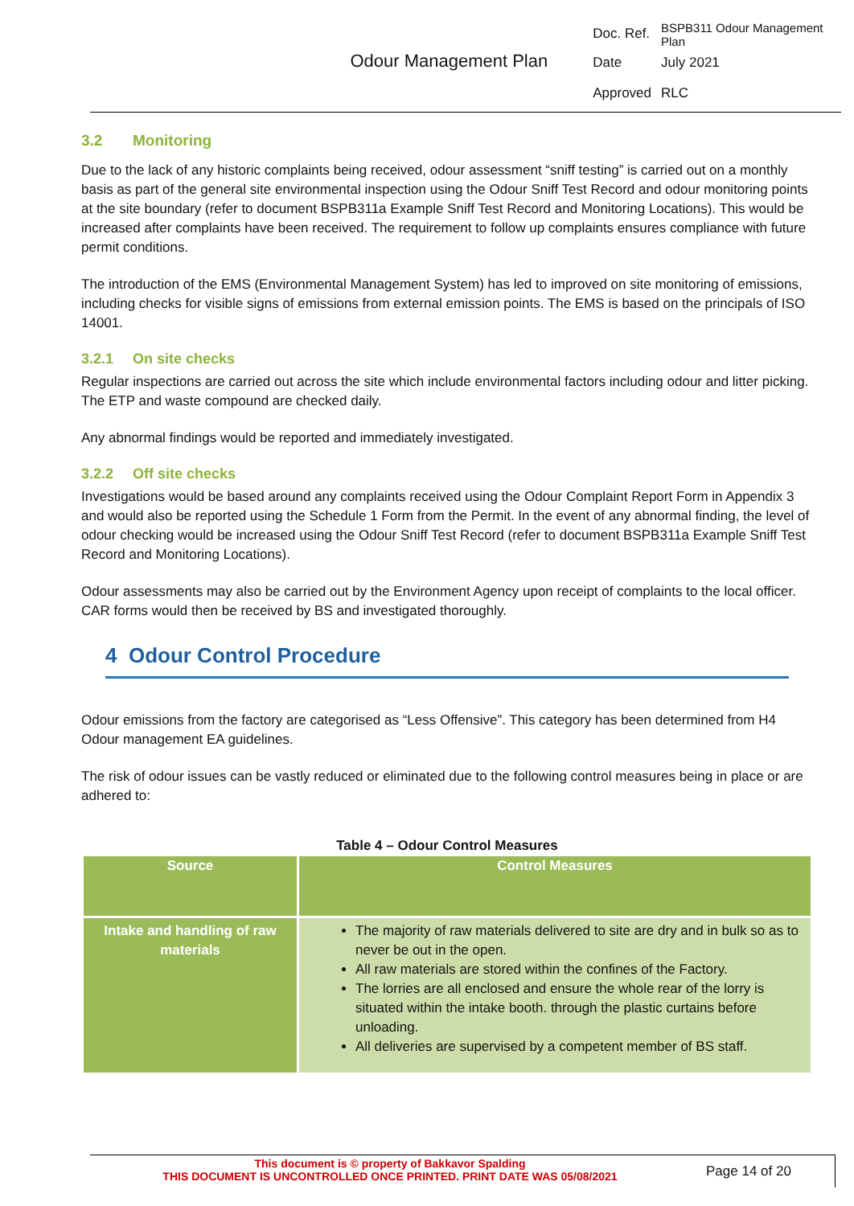| Odour Management Plan | Doc. Ref. | BSPB311 Odour Management Plan |
| | Date | July 2021 |
| | Approved | RLC |
3.2 Monitoring
Due to the lack of any historic complaints being received, odour assessment “sniff testing” is carried out on a monthly basis as part of the general site environmental inspection using the Odour Sniff Test Record and odour monitoring points at the site boundary (refer to document BSPB311a Example Sniff Test Record and Monitoring Locations). This would be increased after complaints have been received. The requirement to follow up complaints ensures compliance with future permit conditions.
The introduction of the EMS (Environmental Management System) has led to improved on site monitoring of emissions, including checks for visible signs of emissions from external emission points. The EMS is based on the principals of ISO 14001.
3.2.1 On site checks
Regular inspections are carried out across the site which include environmental factors including odour and litter picking. The ETP and waste compound are checked daily.
Any abnormal findings would be reported and immediately investigated.
3.2.2 Off site checks
Investigations would be based around any complaints received using the Odour Complaint Report Form in Appendix 3 and would also be reported using the Schedule 1 Form from the Permit. In the event of any abnormal finding, the level of odour checking would be increased using the Odour Sniff Test Record (refer to document BSPB311a Example Sniff Test Record and Monitoring Locations).
Odour assessments may also be carried out by the Environment Agency upon receipt of complaints to the local officer. CAR forms would then be received by BS and investigated thoroughly.
4 Odour Control Procedure
Odour emissions from the factory are categorised as “Less Offensive”. This category has been determined from H4 Odour management EA guidelines.
The risk of odour issues can be vastly reduced or eliminated due to the following control measures being in place or are adhered to:
Table 4 – Odour Control Measures
| Source | Control Measures |
| --- | --- |
| Intake and handling of raw materials | The majority of raw materials delivered to site are dry and in bulk so as to never be out in the open. All raw materials are stored within the confines of the Factory. The lorries are all enclosed and ensure the whole rear of the lorry is situated within the intake booth. through the plastic curtains before unloading. All deliveries are supervised by a competent member of BS staff. |
This document is © property of Bakkavor Spalding
THIS DOCUMENT IS UNCONTROLLED ONCE PRINTED. PRINT DATE WAS 05/08/2021
Page 14 of 20